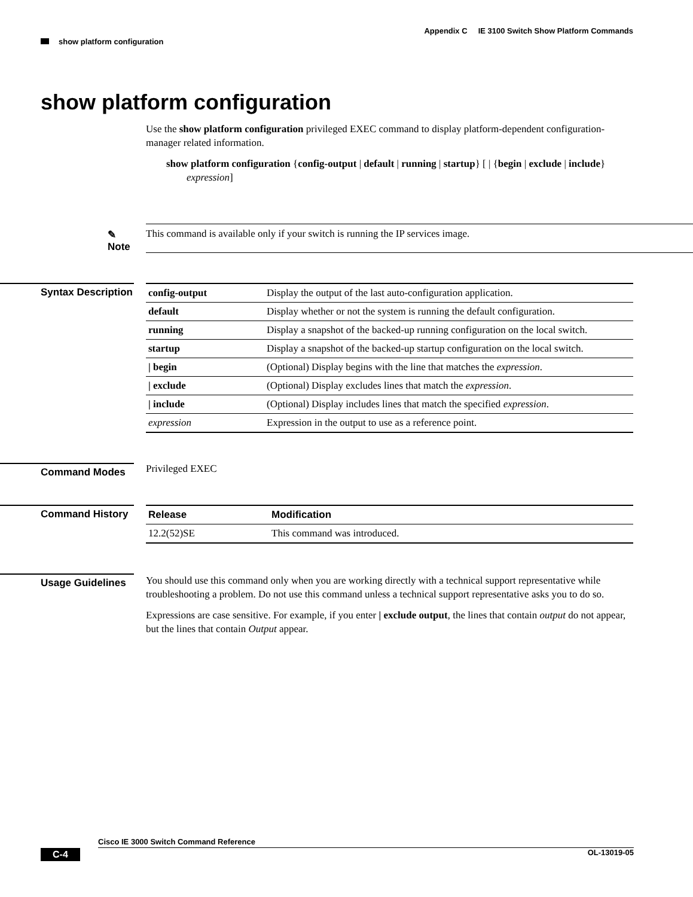Appendix C IE 3100 Switch Show Platform Commands
show platform configuration
show platform configuration
Use the show platform configuration privileged EXEC command to display platform-dependent configuration-manager related information.
show platform configuration {config-output | default | running | startup} [ | {begin | exclude | include} expression]
✎
Note
This command is available only if your switch is running the IP services image.
Syntax Description
| config-output | Display the output of the last auto-configuration application. |
| default | Display whether or not the system is running the default configuration. |
| running | Display a snapshot of the backed-up running configuration on the local switch. |
| startup | Display a snapshot of the backed-up startup configuration on the local switch. |
| / begin | (Optional) Display begins with the line that matches the expression . |
| / exclude | (Optional) Display excludes lines that match the expression . |
| / include | (Optional) Display includes lines that match the specified expression . |
| expression | Expression in the output to use as a reference point. |
Command Modes
Privileged EXEC
Command History
| Release | Modification |
| --- | --- |
| 12.2(52)SE | This command was introduced. |
Usage Guidelines
You should use this command only when you are working directly with a technical support representative while troubleshooting a problem. Do not use this command unless a technical support representative asks you to do so.
Expressions are case sensitive. For example, if you enter | exclude output, the lines that contain output do not appear, but the lines that contain Output appear.
Cisco IE 3000 Switch Command Reference
C-4 OL-13019-05